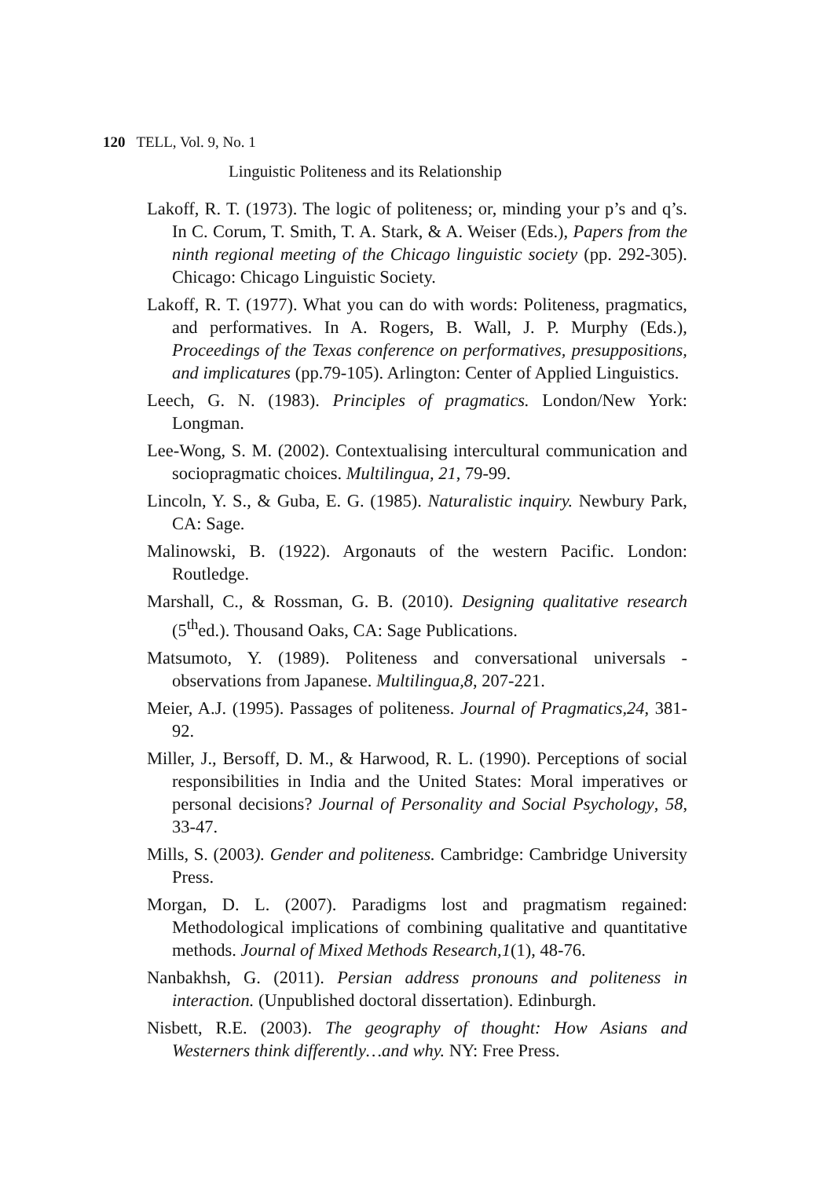120 TELL, Vol. 9, No. 1
Linguistic Politeness and its Relationship
Lakoff, R. T. (1973). The logic of politeness; or, minding your p’s and q’s. In C. Corum, T. Smith, T. A. Stark, & A. Weiser (Eds.), Papers from the ninth regional meeting of the Chicago linguistic society (pp. 292-305). Chicago: Chicago Linguistic Society.
Lakoff, R. T. (1977). What you can do with words: Politeness, pragmatics, and performatives. In A. Rogers, B. Wall, J. P. Murphy (Eds.), Proceedings of the Texas conference on performatives, presuppositions, and implicatures (pp.79-105). Arlington: Center of Applied Linguistics.
Leech, G. N. (1983). Principles of pragmatics. London/New York: Longman.
Lee-Wong, S. M. (2002). Contextualising intercultural communication and sociopragmatic choices. Multilingua, 21, 79-99.
Lincoln, Y. S., & Guba, E. G. (1985). Naturalistic inquiry. Newbury Park, CA: Sage.
Malinowski, B. (1922). Argonauts of the western Pacific. London: Routledge.
Marshall, C., & Rossman, G. B. (2010). Designing qualitative research (5<sup>th</sup>ed.). Thousand Oaks, CA: Sage Publications.
Matsumoto, Y. (1989). Politeness and conversational universals - observations from Japanese. Multilingua,8, 207-221.
Meier, A.J. (1995). Passages of politeness. Journal of Pragmatics,24, 381-92.
Miller, J., Bersoff, D. M., & Harwood, R. L. (1990). Perceptions of social responsibilities in India and the United States: Moral imperatives or personal decisions? Journal of Personality and Social Psychology, 58, 33-47.
Mills, S. (2003). Gender and politeness. Cambridge: Cambridge University Press.
Morgan, D. L. (2007). Paradigms lost and pragmatism regained: Methodological implications of combining qualitative and quantitative methods. Journal of Mixed Methods Research,1(1), 48-76.
Nanbakhsh, G. (2011). Persian address pronouns and politeness in interaction. (Unpublished doctoral dissertation). Edinburgh.
Nisbett, R.E. (2003). The geography of thought: How Asians and Westerners think differently…and why. NY: Free Press.